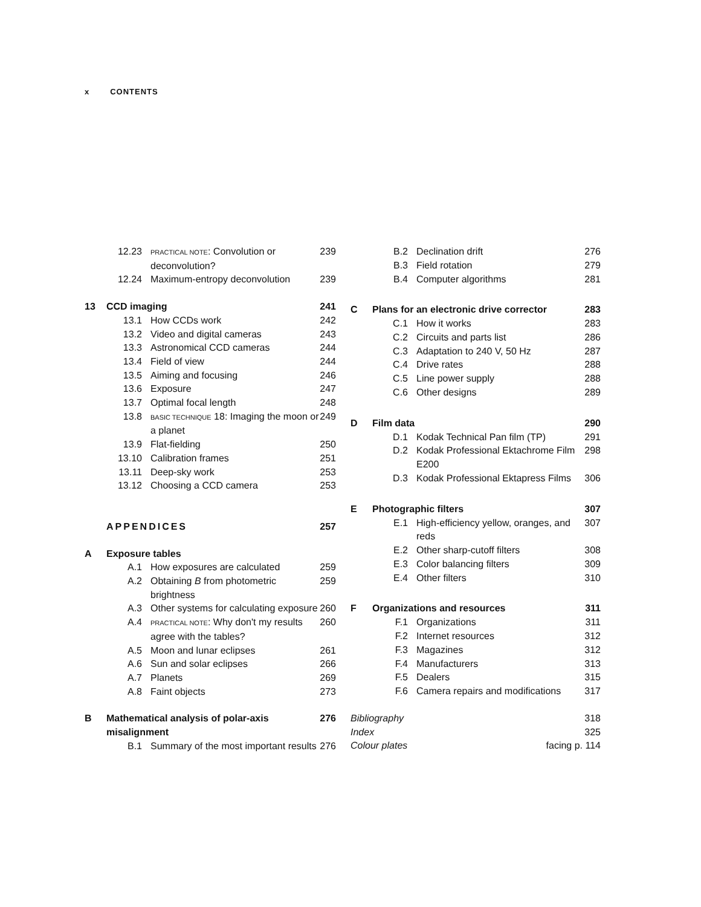x CONTENTS
| | 12.23 | PRACTICAL NOTE : Convolution or deconvolution? | 239 |
| | 12.24 | Maximum-entropy deconvolution | 239 |
| 13 | CCD imaging | | 241 |
| | 13.1 | How CCDs work | 242 |
| | 13.2 | Video and digital cameras | 243 |
| | 13.3 | Astronomical CCD cameras | 244 |
| | 13.4 | Field of view | 244 |
| | 13.5 | Aiming and focusing | 246 |
| | 13.6 | Exposure | 247 |
| | 13.7 | Optimal focal length | 248 |
| | 13.8 | BASIC TECHNIQUE 18: Imaging the moon or a planet | 249 |
| | 13.9 | Flat-fielding | 250 |
| | 13.10 | Calibration frames | 251 |
| | 13.11 | Deep-sky work | 253 |
| | 13.12 | Choosing a CCD camera | 253 |
| | APPENDICES | | 257 |
| A | Exposure tables | | |
| | A.1 | How exposures are calculated | 259 |
| | A.2 | Obtaining B from photometric brightness | 259 |
| | A.3 | Other systems for calculating exposure | 260 |
| | A.4 | PRACTICAL NOTE : Why don't my results agree with the tables? | 260 |
| | A.5 | Moon and lunar eclipses | 261 |
| | A.6 | Sun and solar eclipses | 266 |
| | A.7 | Planets | 269 |
| | A.8 | Faint objects | 273 |
| B | Mathematical analysis of polar-axis misalignment | | 276 |
| | B.1 | Summary of the most important results | 276 |
| | B.2 | Declination drift | 276 |
| | B.3 | Field rotation | 279 |
| | B.4 | Computer algorithms | 281 |
| C | Plans for an electronic drive corrector | | 283 |
| | C.1 | How it works | 283 |
| | C.2 | Circuits and parts list | 286 |
| | C.3 | Adaptation to 240 V, 50 Hz | 287 |
| | C.4 | Drive rates | 288 |
| | C.5 | Line power supply | 288 |
| | C.6 | Other designs | 289 |
| D | Film data | | 290 |
| | D.1 | Kodak Technical Pan film (TP) | 291 |
| | D.2 | Kodak Professional Ektachrome Film E200 | 298 |
| | D.3 | Kodak Professional Ektapress Films | 306 |
| E | Photographic filters | | 307 |
| | E.1 | High-efficiency yellow, oranges, and reds | 307 |
| | E.2 | Other sharp-cutoff filters | 308 |
| | E.3 | Color balancing filters | 309 |
| | E.4 | Other filters | 310 |
| F | Organizations and resources | | 311 |
| | F.1 | Organizations | 311 |
| | F.2 | Internet resources | 312 |
| | F.3 | Magazines | 312 |
| | F.4 | Manufacturers | 313 |
| | F.5 | Dealers | 315 |
| | F.6 | Camera repairs and modifications | 317 |
| Bibliography | | | 318 |
| Index | | | 325 |
| Colour plates | | facing p. 114 | |